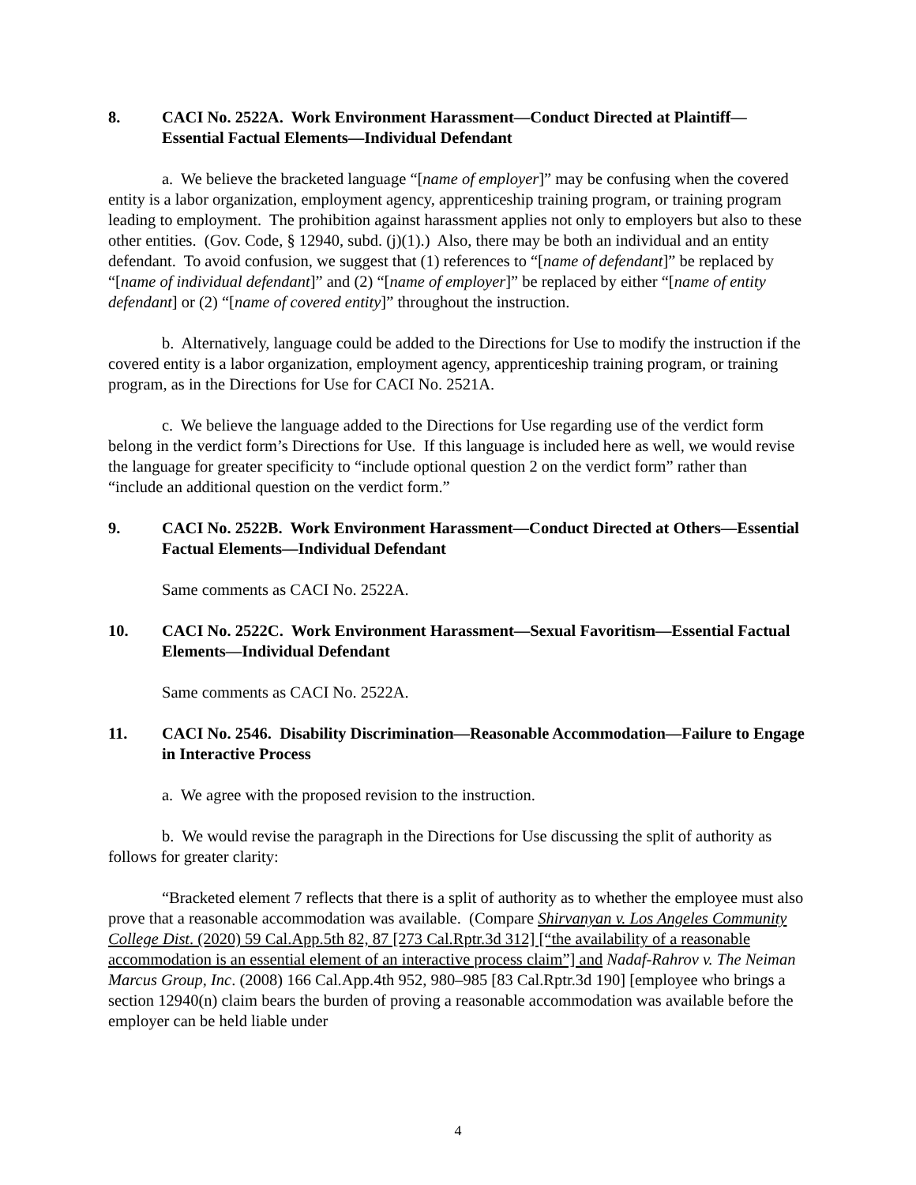8. CACI No. 2522A. Work Environment Harassment—Conduct Directed at Plaintiff—Essential Factual Elements—Individual Defendant
a. We believe the bracketed language “[name of employer]” may be confusing when the covered entity is a labor organization, employment agency, apprenticeship training program, or training program leading to employment. The prohibition against harassment applies not only to employers but also to these other entities. (Gov. Code, § 12940, subd. (j)(1).) Also, there may be both an individual and an entity defendant. To avoid confusion, we suggest that (1) references to “[name of defendant]” be replaced by “[name of individual defendant]” and (2) “[name of employer]” be replaced by either “[name of entity defendant] or (2) “[name of covered entity]” throughout the instruction.
b. Alternatively, language could be added to the Directions for Use to modify the instruction if the covered entity is a labor organization, employment agency, apprenticeship training program, or training program, as in the Directions for Use for CACI No. 2521A.
c. We believe the language added to the Directions for Use regarding use of the verdict form belong in the verdict form’s Directions for Use. If this language is included here as well, we would revise the language for greater specificity to “include optional question 2 on the verdict form” rather than “include an additional question on the verdict form.”
9. CACI No. 2522B. Work Environment Harassment—Conduct Directed at Others—Essential Factual Elements—Individual Defendant
Same comments as CACI No. 2522A.
10. CACI No. 2522C. Work Environment Harassment—Sexual Favoritism—Essential Factual Elements—Individual Defendant
Same comments as CACI No. 2522A.
11. CACI No. 2546. Disability Discrimination—Reasonable Accommodation—Failure to Engage in Interactive Process
a. We agree with the proposed revision to the instruction.
b. We would revise the paragraph in the Directions for Use discussing the split of authority as follows for greater clarity:
“Bracketed element 7 reflects that there is a split of authority as to whether the employee must also prove that a reasonable accommodation was available. (Compare Shirvanyan v. Los Angeles Community College Dist. (2020) 59 Cal.App.5th 82, 87 [273 Cal.Rptr.3d 312] [“the availability of a reasonable accommodation is an essential element of an interactive process claim”] and Nadaf-Rahrov v. The Neiman Marcus Group, Inc. (2008) 166 Cal.App.4th 952, 980–985 [83 Cal.Rptr.3d 190] [employee who brings a section 12940(n) claim bears the burden of proving a reasonable accommodation was available before the employer can be held liable under
4